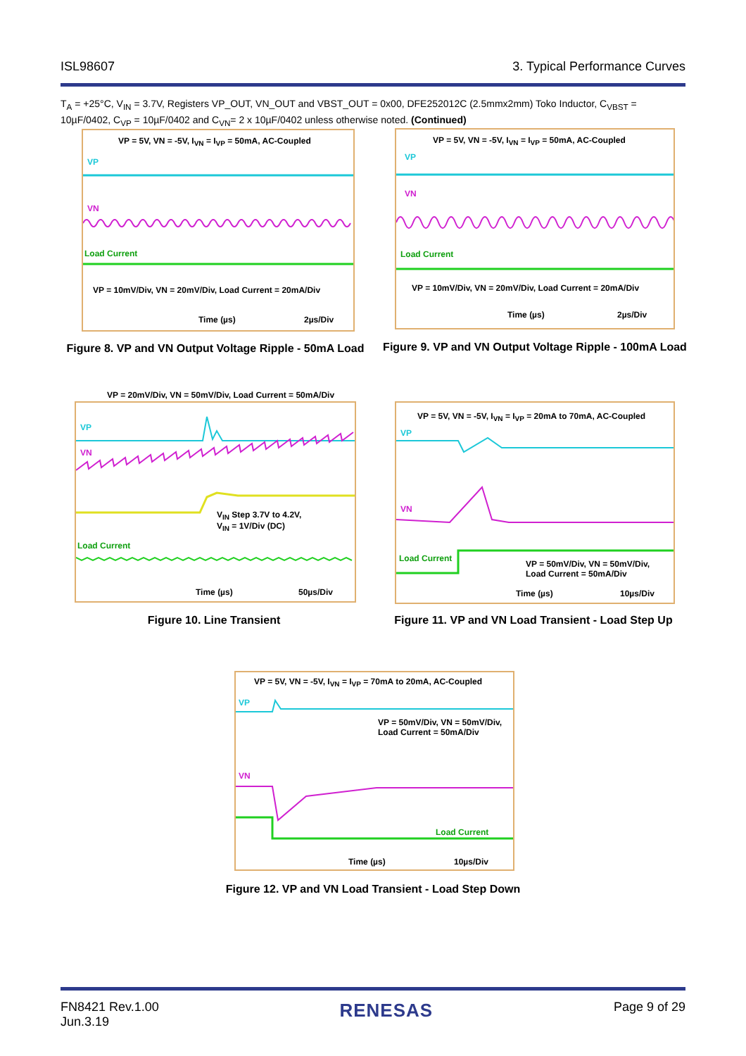ISL98607 3. Typical Performance Curves
T<sub>A</sub> = +25°C, V<sub>IN</sub> = 3.7V, Registers VP_OUT, VN_OUT and VBST_OUT = 0x00, DFE252012C (2.5mmx2mm) Toko Inductor, C<sub>VBST</sub> = 10µF/0402, C<sub>VP</sub> = 10µF/0402 and C<sub>VN</sub>= 2 x 10µF/0402 unless otherwise noted. (Continued)
VP = 5V, VN = -5V, I<sub>VN</sub> = I<sub>VP</sub> = 50mA, AC-Coupled
VP
VN
Load Current
VP = 10mV/Div, VN = 20mV/Div, Load Current = 20mA/Div
Time (µs) 2µs/Div
Figure 8. VP and VN Output Voltage Ripple - 50mA Load
VP = 5V, VN = -5V, I<sub>VN</sub> = I<sub>VP</sub> = 50mA, AC-Coupled
VP
VN
Load Current
VP = 10mV/Div, VN = 20mV/Div, Load Current = 20mA/Div
Time (µs) 2µs/Div
Figure 9. VP and VN Output Voltage Ripple - 100mA Load
VP = 20mV/Div, VN = 50mV/Div, Load Current = 50mA/Div
VP
VN
V<sub>IN</sub> Step 3.7V to 4.2V,
V<sub>IN</sub> = 1V/Div (DC)
Load Current
Time (µs) 50µs/Div
Figure 10. Line Transient
VP = 5V, VN = -5V, I<sub>VN</sub> = I<sub>VP</sub> = 20mA to 70mA, AC-Coupled
VP
VN
Load Current
VP = 50mV/Div, VN = 50mV/Div,
Load Current = 50mA/Div
Time (µs) 10µs/Div
Figure 11. VP and VN Load Transient - Load Step Up
VP = 5V, VN = -5V, I<sub>VN</sub> = I<sub>VP</sub> = 70mA to 20mA, AC-Coupled
VP
VP = 50mV/Div, VN = 50mV/Div,
Load Current = 50mA/Div
VN
Load Current
Time (µs) 10µs/Div
Figure 12. VP and VN Load Transient - Load Step Down
FN8421 Rev.1.00
Jun.3.19 RENESAS Page 9 of 29